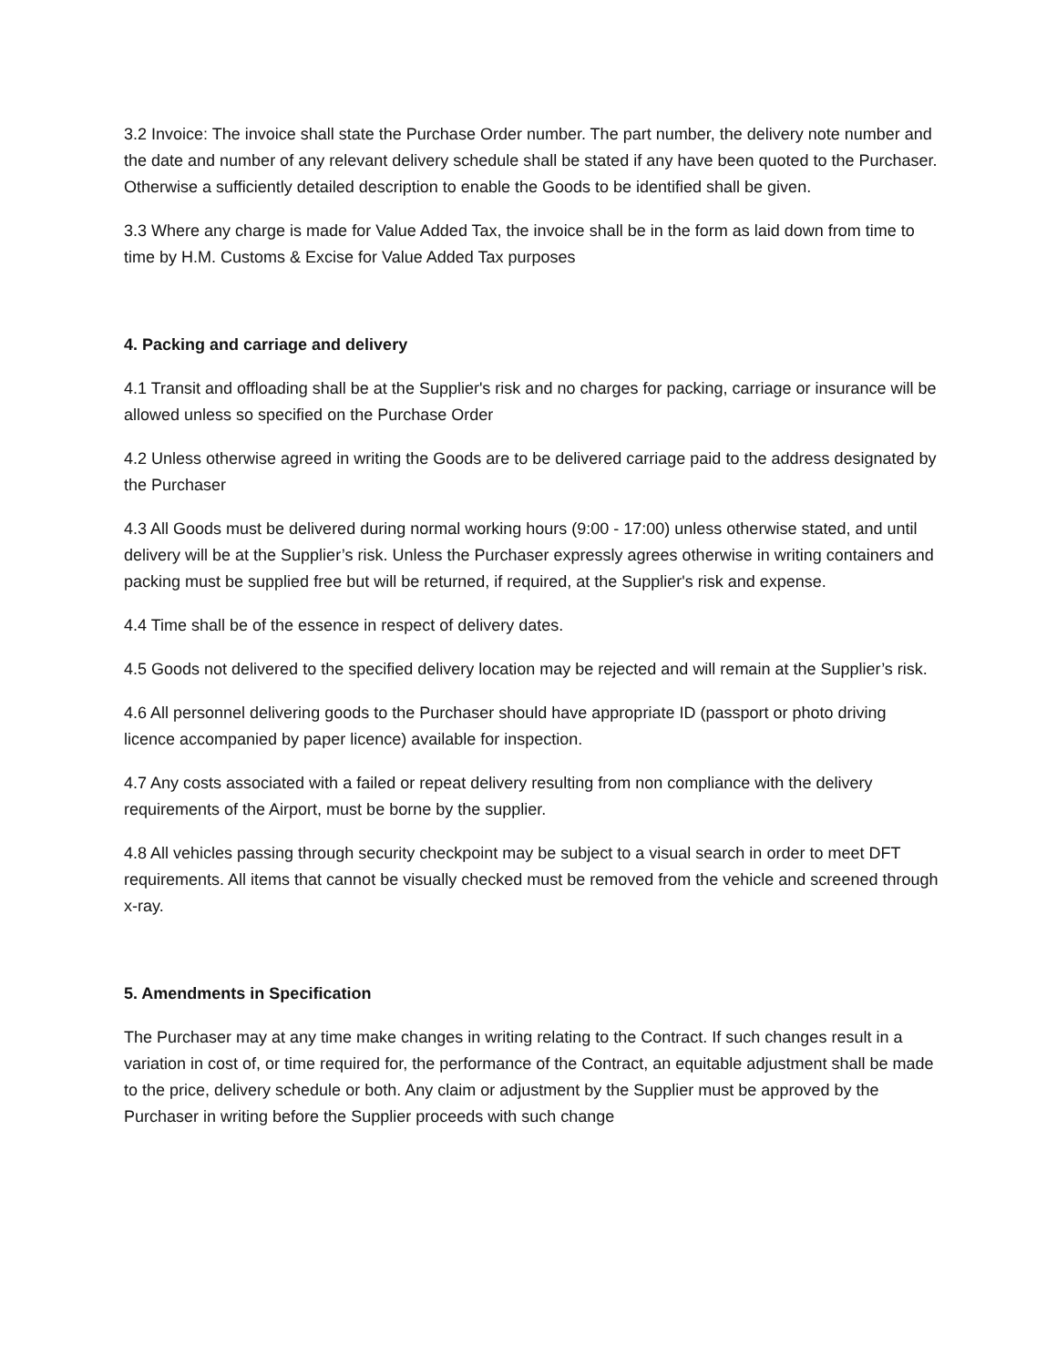3.2 Invoice: The invoice shall state the Purchase Order number. The part number, the delivery note number and the date and number of any relevant delivery schedule shall be stated if any have been quoted to the Purchaser. Otherwise a sufficiently detailed description to enable the Goods to be identified shall be given.
3.3 Where any charge is made for Value Added Tax, the invoice shall be in the form as laid down from time to time by H.M. Customs & Excise for Value Added Tax purposes
4. Packing and carriage and delivery
4.1 Transit and offloading shall be at the Supplier's risk and no charges for packing, carriage or insurance will be allowed unless so specified on the Purchase Order
4.2 Unless otherwise agreed in writing the Goods are to be delivered carriage paid to the address designated by the Purchaser
4.3 All Goods must be delivered during normal working hours (9:00 - 17:00) unless otherwise stated, and until delivery will be at the Supplier’s risk. Unless the Purchaser expressly agrees otherwise in writing containers and packing must be supplied free but will be returned, if required, at the Supplier's risk and expense.
4.4 Time shall be of the essence in respect of delivery dates.
4.5 Goods not delivered to the specified delivery location may be rejected and will remain at the Supplier’s risk.
4.6 All personnel delivering goods to the Purchaser should have appropriate ID (passport or photo driving licence accompanied by paper licence) available for inspection.
4.7 Any costs associated with a failed or repeat delivery resulting from non compliance with the delivery requirements of the Airport, must be borne by the supplier.
4.8 All vehicles passing through security checkpoint may be subject to a visual search in order to meet DFT requirements. All items that cannot be visually checked must be removed from the vehicle and screened through x-ray.
5. Amendments in Specification
The Purchaser may at any time make changes in writing relating to the Contract. If such changes result in a variation in cost of, or time required for, the performance of the Contract, an equitable adjustment shall be made to the price, delivery schedule or both. Any claim or adjustment by the Supplier must be approved by the Purchaser in writing before the Supplier proceeds with such change